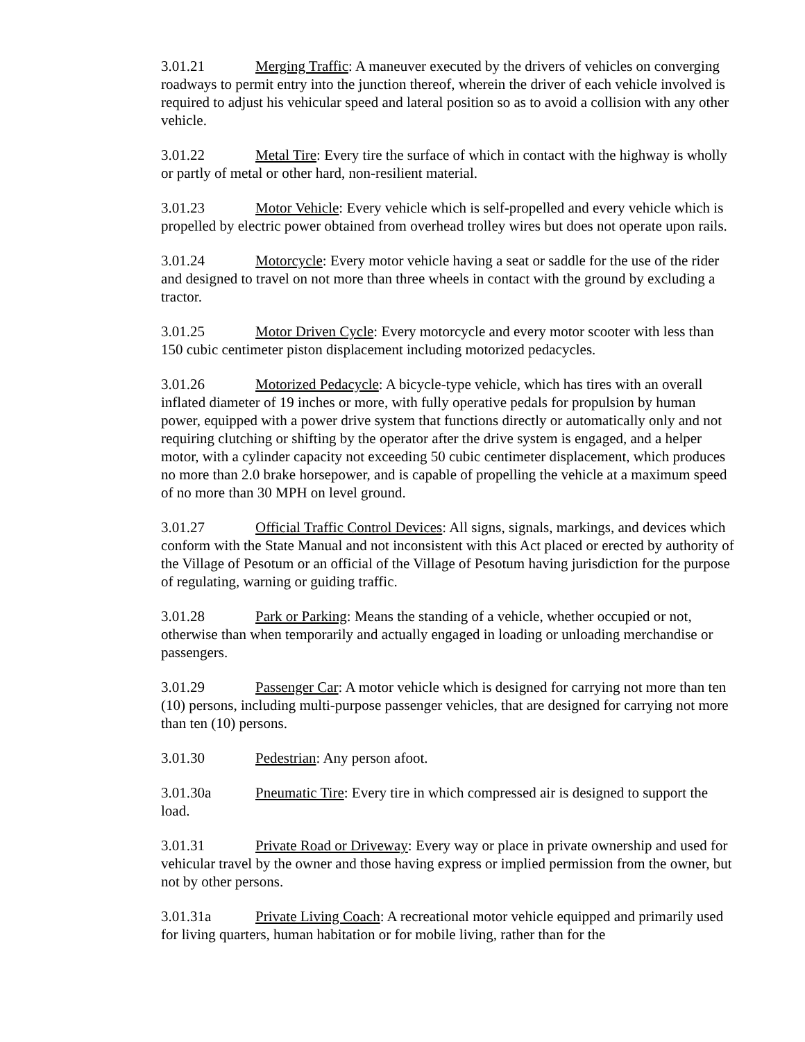3.01.21 Merging Traffic: A maneuver executed by the drivers of vehicles on converging roadways to permit entry into the junction thereof, wherein the driver of each vehicle involved is required to adjust his vehicular speed and lateral position so as to avoid a collision with any other vehicle.
3.01.22 Metal Tire: Every tire the surface of which in contact with the highway is wholly or partly of metal or other hard, non-resilient material.
3.01.23 Motor Vehicle: Every vehicle which is self-propelled and every vehicle which is propelled by electric power obtained from overhead trolley wires but does not operate upon rails.
3.01.24 Motorcycle: Every motor vehicle having a seat or saddle for the use of the rider and designed to travel on not more than three wheels in contact with the ground by excluding a tractor.
3.01.25 Motor Driven Cycle: Every motorcycle and every motor scooter with less than 150 cubic centimeter piston displacement including motorized pedacycles.
3.01.26 Motorized Pedacycle: A bicycle-type vehicle, which has tires with an overall inflated diameter of 19 inches or more, with fully operative pedals for propulsion by human power, equipped with a power drive system that functions directly or automatically only and not requiring clutching or shifting by the operator after the drive system is engaged, and a helper motor, with a cylinder capacity not exceeding 50 cubic centimeter displacement, which produces no more than 2.0 brake horsepower, and is capable of propelling the vehicle at a maximum speed of no more than 30 MPH on level ground.
3.01.27 Official Traffic Control Devices: All signs, signals, markings, and devices which conform with the State Manual and not inconsistent with this Act placed or erected by authority of the Village of Pesotum or an official of the Village of Pesotum having jurisdiction for the purpose of regulating, warning or guiding traffic.
3.01.28 Park or Parking: Means the standing of a vehicle, whether occupied or not, otherwise than when temporarily and actually engaged in loading or unloading merchandise or passengers.
3.01.29 Passenger Car: A motor vehicle which is designed for carrying not more than ten (10) persons, including multi-purpose passenger vehicles, that are designed for carrying not more than ten (10) persons.
3.01.30 Pedestrian: Any person afoot.
3.01.30a Pneumatic Tire: Every tire in which compressed air is designed to support the load.
3.01.31 Private Road or Driveway: Every way or place in private ownership and used for vehicular travel by the owner and those having express or implied permission from the owner, but not by other persons.
3.01.31a Private Living Coach: A recreational motor vehicle equipped and primarily used for living quarters, human habitation or for mobile living, rather than for the